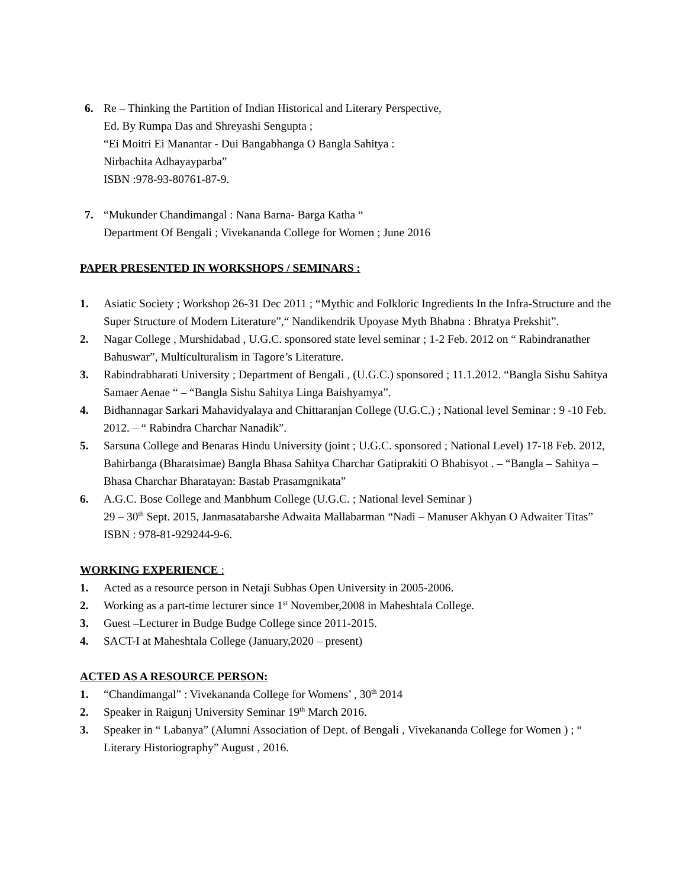6. Re – Thinking the Partition of Indian Historical and Literary Perspective,
Ed. By Rumpa Das and Shreyashi Sengupta ;
“Ei Moitri Ei Manantar - Dui Bangabhanga O Bangla Sahitya :
Nirbachita Adhayayparba”
ISBN :978-93-80761-87-9.
7. “Mukunder Chandimangal : Nana Barna- Barga Katha “
Department Of Bengali ; Vivekananda College for Women ; June 2016
PAPER PRESENTED IN WORKSHOPS / SEMINARS :
1. Asiatic Society ; Workshop 26-31 Dec 2011 ; “Mythic and Folkloric Ingredients In the Infra-Structure and the Super Structure of Modern Literature”,“ Nandikendrik Upoyase Myth Bhabna : Bhratya Prekshit”.
2. Nagar College , Murshidabad , U.G.C. sponsored state level seminar ; 1-2 Feb. 2012 on “ Rabindranather Bahuswar”, Multiculturalism in Tagore’s Literature.
3. Rabindrabharati University ; Department of Bengali , (U.G.C.) sponsored ; 11.1.2012. “Bangla Sishu Sahitya Samaer Aenae “ – “Bangla Sishu Sahitya Linga Baishyamya”.
4. Bidhannagar Sarkari Mahavidyalaya and Chittaranjan College (U.G.C.) ; National level Seminar : 9 -10 Feb. 2012. – “ Rabindra Charchar Nanadik”.
5. Sarsuna College and Benaras Hindu University (joint ; U.G.C. sponsored ; National Level) 17-18 Feb. 2012, Bahirbanga (Bharatsimae) Bangla Bhasa Sahitya Charchar Gatiprakiti O Bhabisyot . – “Bangla – Sahitya – Bhasa Charchar Bharatayan: Bastab Prasamgnikata”
6. A.G.C. Bose College and Manbhum College (U.G.C. ; National level Seminar )
29 – 30<sup>th</sup> Sept. 2015, Janmasatabarshe Adwaita Mallabarman “Nadi – Manuser Akhyan O Adwaiter Titas” ISBN : 978-81-929244-9-6.
WORKING EXPERIENCE :
1. Acted as a resource person in Netaji Subhas Open University in 2005-2006.
2. Working as a part-time lecturer since 1<sup>st</sup> November,2008 in Maheshtala College.
3. Guest –Lecturer in Budge Budge College since 2011-2015.
4. SACT-I at Maheshtala College (January,2020 – present)
ACTED AS A RESOURCE PERSON:
1. “Chandimangal” : Vivekananda College for Womens’ , 30<sup>th</sup> 2014
2. Speaker in Raigunj University Seminar 19<sup>th</sup> March 2016.
3. Speaker in “ Labanya” (Alumni Association of Dept. of Bengali , Vivekananda College for Women ) ; “ Literary Historiography” August , 2016.